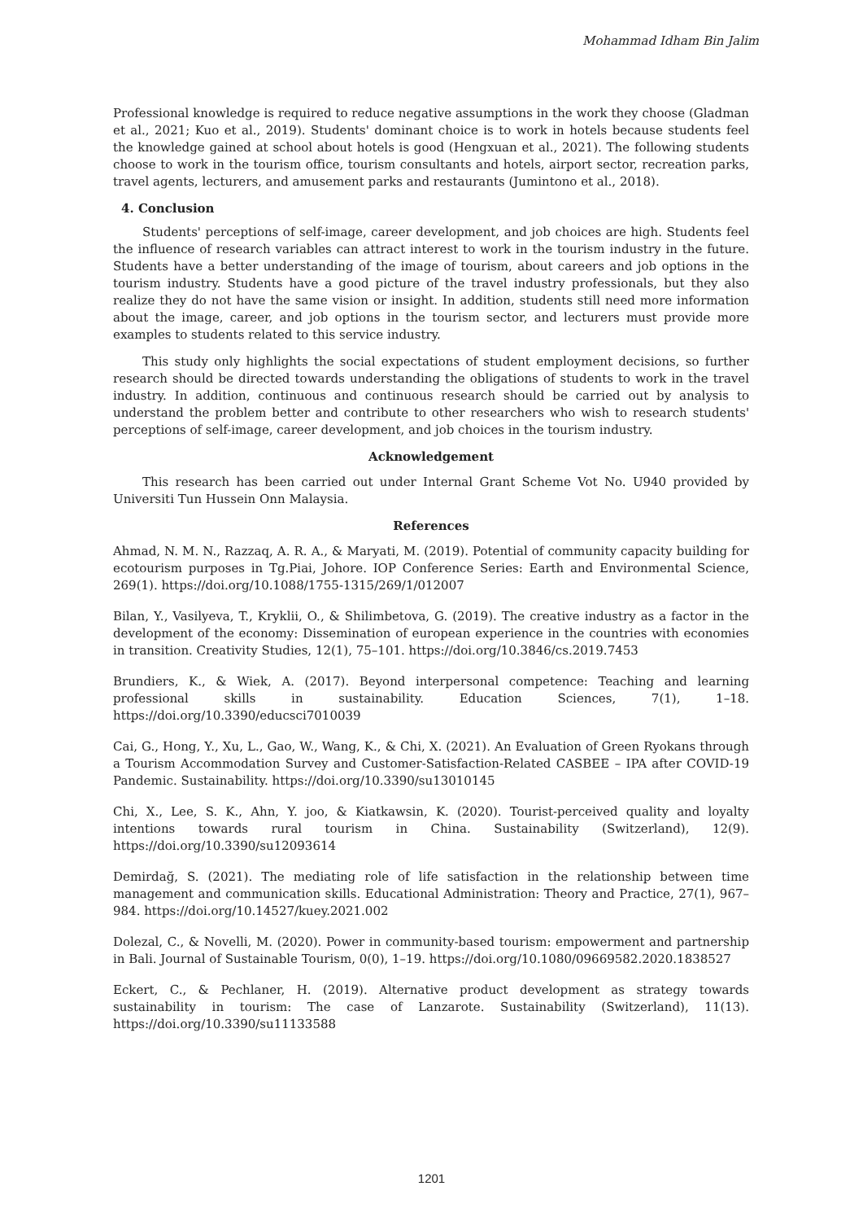Mohammad Idham Bin Jalim
Professional knowledge is required to reduce negative assumptions in the work they choose (Gladman et al., 2021; Kuo et al., 2019). Students' dominant choice is to work in hotels because students feel the knowledge gained at school about hotels is good (Hengxuan et al., 2021). The following students choose to work in the tourism office, tourism consultants and hotels, airport sector, recreation parks, travel agents, lecturers, and amusement parks and restaurants (Jumintono et al., 2018).
4. Conclusion
Students' perceptions of self-image, career development, and job choices are high. Students feel the influence of research variables can attract interest to work in the tourism industry in the future. Students have a better understanding of the image of tourism, about careers and job options in the tourism industry. Students have a good picture of the travel industry professionals, but they also realize they do not have the same vision or insight. In addition, students still need more information about the image, career, and job options in the tourism sector, and lecturers must provide more examples to students related to this service industry.
This study only highlights the social expectations of student employment decisions, so further research should be directed towards understanding the obligations of students to work in the travel industry. In addition, continuous and continuous research should be carried out by analysis to understand the problem better and contribute to other researchers who wish to research students' perceptions of self-image, career development, and job choices in the tourism industry.
Acknowledgement
This research has been carried out under Internal Grant Scheme Vot No. U940 provided by Universiti Tun Hussein Onn Malaysia.
References
Ahmad, N. M. N., Razzaq, A. R. A., & Maryati, M. (2019). Potential of community capacity building for ecotourism purposes in Tg.Piai, Johore. IOP Conference Series: Earth and Environmental Science, 269(1). https://doi.org/10.1088/1755-1315/269/1/012007
Bilan, Y., Vasilyeva, T., Kryklii, O., & Shilimbetova, G. (2019). The creative industry as a factor in the development of the economy: Dissemination of european experience in the countries with economies in transition. Creativity Studies, 12(1), 75–101. https://doi.org/10.3846/cs.2019.7453
Brundiers, K., & Wiek, A. (2017). Beyond interpersonal competence: Teaching and learning professional skills in sustainability. Education Sciences, 7(1), 1–18. https://doi.org/10.3390/educsci7010039
Cai, G., Hong, Y., Xu, L., Gao, W., Wang, K., & Chi, X. (2021). An Evaluation of Green Ryokans through a Tourism Accommodation Survey and Customer-Satisfaction-Related CASBEE – IPA after COVID-19 Pandemic. Sustainability. https://doi.org/10.3390/su13010145
Chi, X., Lee, S. K., Ahn, Y. joo, & Kiatkawsin, K. (2020). Tourist-perceived quality and loyalty intentions towards rural tourism in China. Sustainability (Switzerland), 12(9). https://doi.org/10.3390/su12093614
Demirdağ, S. (2021). The mediating role of life satisfaction in the relationship between time management and communication skills. Educational Administration: Theory and Practice, 27(1), 967–984. https://doi.org/10.14527/kuey.2021.002
Dolezal, C., & Novelli, M. (2020). Power in community-based tourism: empowerment and partnership in Bali. Journal of Sustainable Tourism, 0(0), 1–19. https://doi.org/10.1080/09669582.2020.1838527
Eckert, C., & Pechlaner, H. (2019). Alternative product development as strategy towards sustainability in tourism: The case of Lanzarote. Sustainability (Switzerland), 11(13). https://doi.org/10.3390/su11133588
1201